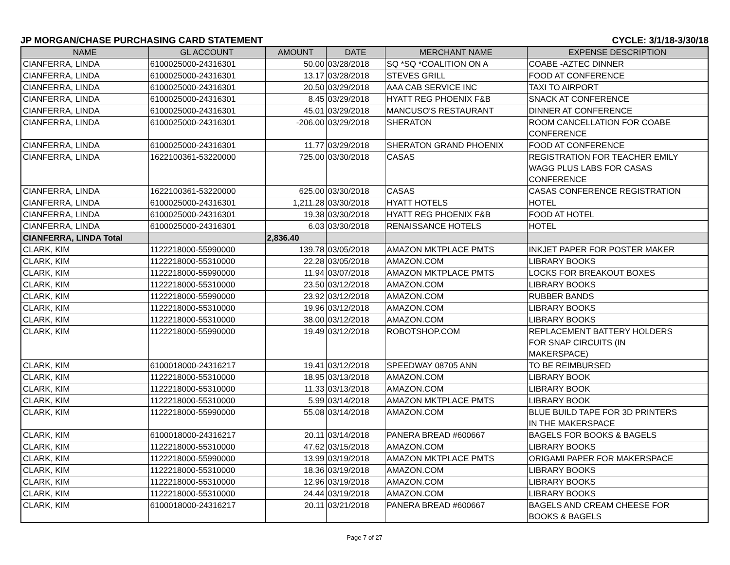JP MORGAN/CHASE PURCHASING CARD STATEMENT CYCLE: 3/1/18-3/30/18
| NAME | GL ACCOUNT | AMOUNT | DATE | MERCHANT NAME | EXPENSE DESCRIPTION |
| --- | --- | --- | --- | --- | --- |
| CIANFERRA, LINDA | 6100025000-24316301 | 50.00 | 03/28/2018 | SQ *SQ *COALITION ON A | COABE -AZTEC DINNER |
| CIANFERRA, LINDA | 6100025000-24316301 | 13.17 | 03/28/2018 | STEVES GRILL | FOOD AT CONFERENCE |
| CIANFERRA, LINDA | 6100025000-24316301 | 20.50 | 03/29/2018 | AAA CAB SERVICE INC | TAXI TO AIRPORT |
| CIANFERRA, LINDA | 6100025000-24316301 | 8.45 | 03/29/2018 | HYATT REG PHOENIX F&B | SNACK AT CONFERENCE |
| CIANFERRA, LINDA | 6100025000-24316301 | 45.01 | 03/29/2018 | MANCUSO'S RESTAURANT | DINNER AT CONFERENCE |
| CIANFERRA, LINDA | 6100025000-24316301 | -206.00 | 03/29/2018 | SHERATON | ROOM CANCELLATION FOR COABE CONFERENCE |
| CIANFERRA, LINDA | 6100025000-24316301 | 11.77 | 03/29/2018 | SHERATON GRAND PHOENIX | FOOD AT CONFERENCE |
| CIANFERRA, LINDA | 1622100361-53220000 | 725.00 | 03/30/2018 | CASAS | REGISTRATION FOR TEACHER EMILY WAGG PLUS LABS FOR CASAS CONFERENCE |
| CIANFERRA, LINDA | 1622100361-53220000 | 625.00 | 03/30/2018 | CASAS | CASAS CONFERENCE REGISTRATION |
| CIANFERRA, LINDA | 6100025000-24316301 | 1,211.28 | 03/30/2018 | HYATT HOTELS | HOTEL |
| CIANFERRA, LINDA | 6100025000-24316301 | 19.38 | 03/30/2018 | HYATT REG PHOENIX F&B | FOOD AT HOTEL |
| CIANFERRA, LINDA | 6100025000-24316301 | 6.03 | 03/30/2018 | RENAISSANCE HOTELS | HOTEL |
| CIANFERRA, LINDA Total | | 2,836.40 | | | |
| CLARK, KIM | 1122218000-55990000 | 139.78 | 03/05/2018 | AMAZON MKTPLACE PMTS | INKJET PAPER FOR POSTER MAKER |
| CLARK, KIM | 1122218000-55310000 | 22.28 | 03/05/2018 | AMAZON.COM | LIBRARY BOOKS |
| CLARK, KIM | 1122218000-55990000 | 11.94 | 03/07/2018 | AMAZON MKTPLACE PMTS | LOCKS FOR BREAKOUT BOXES |
| CLARK, KIM | 1122218000-55310000 | 23.50 | 03/12/2018 | AMAZON.COM | LIBRARY BOOKS |
| CLARK, KIM | 1122218000-55990000 | 23.92 | 03/12/2018 | AMAZON.COM | RUBBER BANDS |
| CLARK, KIM | 1122218000-55310000 | 19.96 | 03/12/2018 | AMAZON.COM | LIBRARY BOOKS |
| CLARK, KIM | 1122218000-55310000 | 38.00 | 03/12/2018 | AMAZON.COM | LIBRARY BOOKS |
| CLARK, KIM | 1122218000-55990000 | 19.49 | 03/12/2018 | ROBOTSHOP.COM | REPLACEMENT BATTERY HOLDERS FOR SNAP CIRCUITS (IN MAKERSPACE) |
| CLARK, KIM | 6100018000-24316217 | 19.41 | 03/12/2018 | SPEEDWAY 08705 ANN | TO BE REIMBURSED |
| CLARK, KIM | 1122218000-55310000 | 18.95 | 03/13/2018 | AMAZON.COM | LIBRARY BOOK |
| CLARK, KIM | 1122218000-55310000 | 11.33 | 03/13/2018 | AMAZON.COM | LIBRARY BOOK |
| CLARK, KIM | 1122218000-55310000 | 5.99 | 03/14/2018 | AMAZON MKTPLACE PMTS | LIBRARY BOOK |
| CLARK, KIM | 1122218000-55990000 | 55.08 | 03/14/2018 | AMAZON.COM | BLUE BUILD TAPE FOR 3D PRINTERS IN THE MAKERSPACE |
| CLARK, KIM | 6100018000-24316217 | 20.11 | 03/14/2018 | PANERA BREAD #600667 | BAGELS FOR BOOKS & BAGELS |
| CLARK, KIM | 1122218000-55310000 | 47.62 | 03/15/2018 | AMAZON.COM | LIBRARY BOOKS |
| CLARK, KIM | 1122218000-55990000 | 13.99 | 03/19/2018 | AMAZON MKTPLACE PMTS | ORIGAMI PAPER FOR MAKERSPACE |
| CLARK, KIM | 1122218000-55310000 | 18.36 | 03/19/2018 | AMAZON.COM | LIBRARY BOOKS |
| CLARK, KIM | 1122218000-55310000 | 12.96 | 03/19/2018 | AMAZON.COM | LIBRARY BOOKS |
| CLARK, KIM | 1122218000-55310000 | 24.44 | 03/19/2018 | AMAZON.COM | LIBRARY BOOKS |
| CLARK, KIM | 6100018000-24316217 | 20.11 | 03/21/2018 | PANERA BREAD #600667 | BAGELS AND CREAM CHEESE FOR BOOKS & BAGELS |
Page 7 of 27